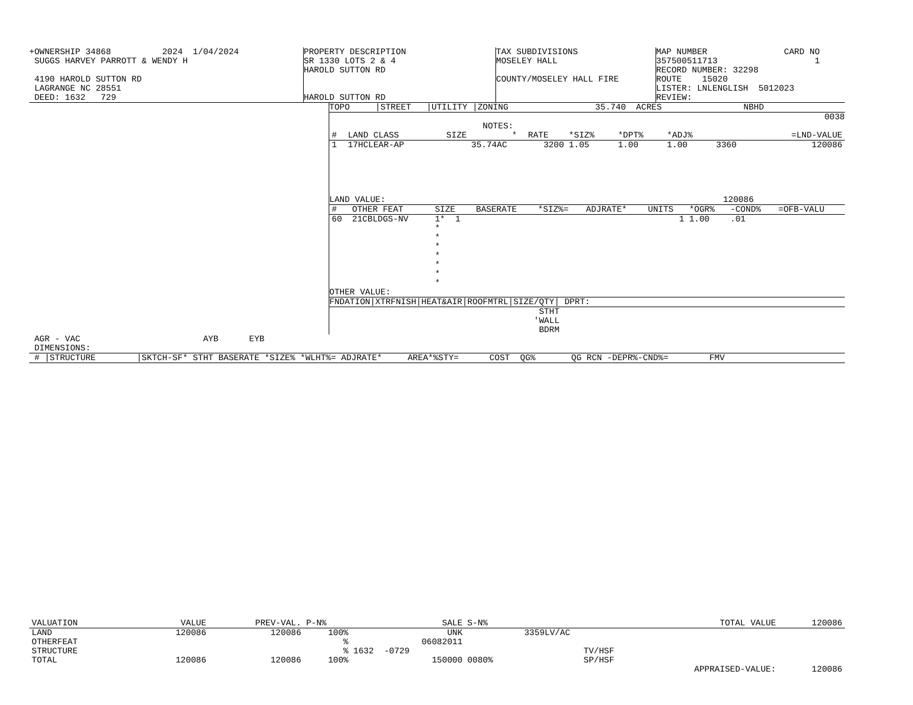+OWNERSHIP 34868          2024  1/04/2024
 SUGGS HARVEY PARROTT & WENDY H

 4190 HAROLD SUTTON RD
 LAGRANGE NC 28551
 DEED: 1632   729
PROPERTY DESCRIPTION
SR 1330 LOTS 2 & 4
HAROLD SUTTON RD


HAROLD SUTTON RD
TAX SUBDIVISIONS
MOSELEY HALL

COUNTY/MOSELEY HALL FIRE
MAP NUMBER               CARD NO
357500511713                   1
RECORD NUMBER: 32298
ROUTE    15020
LISTER: LNLENGLISH  5012023
REVIEW:
TOPO     |STREET   |UTILITY |ZONING                 35.740  ACRES                NBHD
0038
                              NOTES:
| # | LAND CLASS | SIZE | * | RATE | *SIZ% | *DPT% | *ADJ% | | =LND-VALUE |
| --- | --- | --- | --- | --- | --- | --- | --- | --- | --- |
| 1 | 17HCLEAR-AP | 35.74AC | | 3200 | 1.05 | 1.00 | 1.00 | 3360 | 120086 |
LAND VALUE:                                                                  120086
| # | OTHER FEAT | SIZE | BASERATE | *SIZ%= | ADJRATE* | UNITS | *OGR% | -COND% | =OFB-VALU |
| --- | --- | --- | --- | --- | --- | --- | --- | --- | --- |
| 60 | 21CBLDGS-NV | 1* 1 * * * * * * * | | | | 1 | 1.00 | .01 | |
OTHER VALUE:
FNDATION|XTRFNISH|HEAT&AIR|ROOFMTRL|SIZE/QTY| DPRT:
                                         STHT
                                        'WALL
                                         BDRM
 AGR - VAC                        AYB      EYB
 DIMENSIONS:
 # |STRUCTURE        |SKTCH-SF* STHT BASERATE *SIZE% *WLHT%= ADJRATE*     AREA*%STY=      COST  QG%       QG RCN -DEPR%-CND%=        FMV
| VALUATION | | | VALUE | PREV-VAL. | P-N% | SALE | S-N% | | TOTAL VALUE | 120086 |
| --- | --- | --- | --- | --- | --- | --- | --- | --- | --- | --- |
| LAND | | | 120086 | 120086 | 100% | UNK | | 3359LV/AC | | |
| OTHERFEAT | | | | | % | 06082011 | | | | |
| STRUCTURE | | | | | % | 1632 -0729 | | TV/HSF | | |
| TOTAL | | | 120086 | 120086 | 100% | 150000 | 0080% | SP/HSF | | |
| | | | | | | | | | APPRAISED-VALUE: | 120086 |